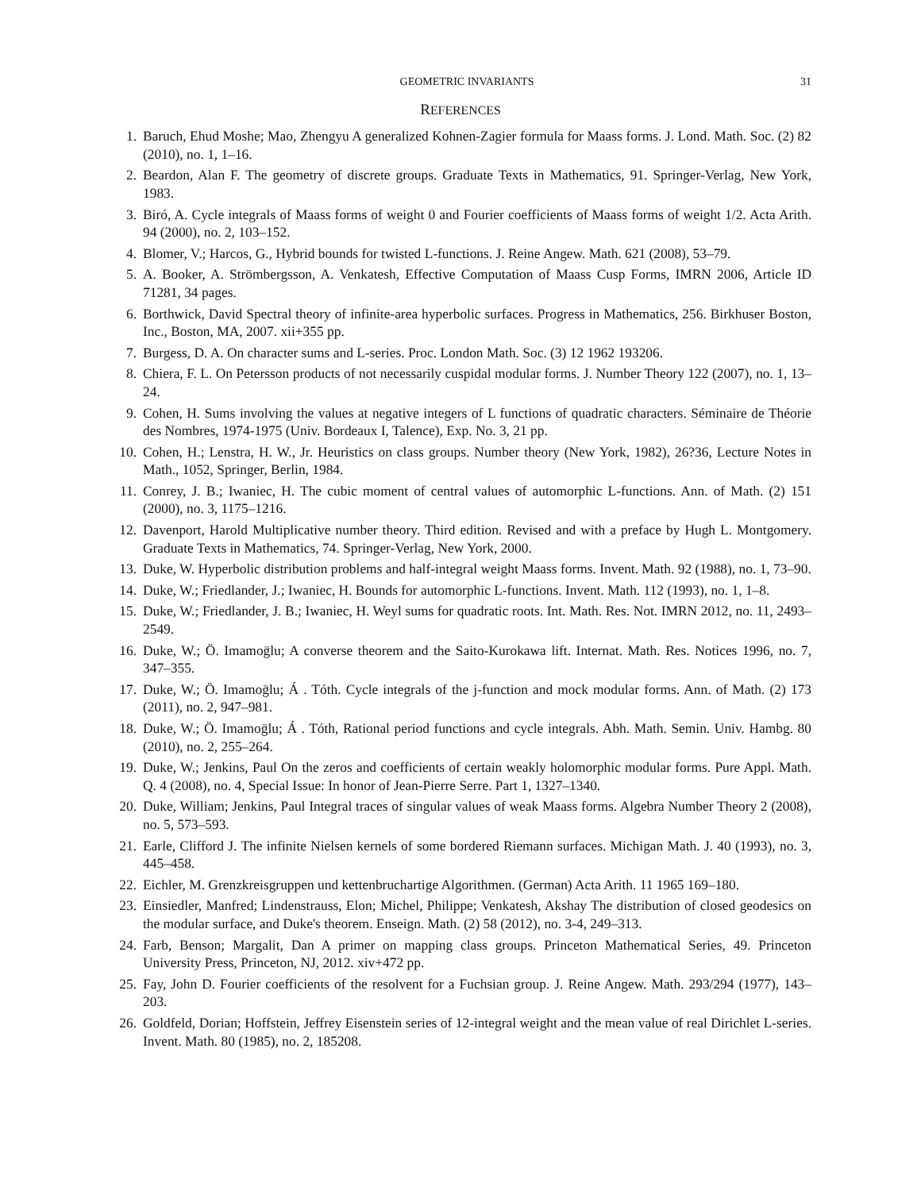GEOMETRIC INVARIANTS 31
REFERENCES
1. Baruch, Ehud Moshe; Mao, Zhengyu A generalized Kohnen-Zagier formula for Maass forms. J. Lond. Math. Soc. (2) 82 (2010), no. 1, 1–16.
2. Beardon, Alan F. The geometry of discrete groups. Graduate Texts in Mathematics, 91. Springer-Verlag, New York, 1983.
3. Biró, A. Cycle integrals of Maass forms of weight 0 and Fourier coefficients of Maass forms of weight 1/2. Acta Arith. 94 (2000), no. 2, 103–152.
4. Blomer, V.; Harcos, G., Hybrid bounds for twisted L-functions. J. Reine Angew. Math. 621 (2008), 53–79.
5. A. Booker, A. Strömbergsson, A. Venkatesh, Effective Computation of Maass Cusp Forms, IMRN 2006, Article ID 71281, 34 pages.
6. Borthwick, David Spectral theory of infinite-area hyperbolic surfaces. Progress in Mathematics, 256. Birkhuser Boston, Inc., Boston, MA, 2007. xii+355 pp.
7. Burgess, D. A. On character sums and L-series. Proc. London Math. Soc. (3) 12 1962 193206.
8. Chiera, F. L. On Petersson products of not necessarily cuspidal modular forms. J. Number Theory 122 (2007), no. 1, 13–24.
9. Cohen, H. Sums involving the values at negative integers of L functions of quadratic characters. Séminaire de Théorie des Nombres, 1974-1975 (Univ. Bordeaux I, Talence), Exp. No. 3, 21 pp.
10. Cohen, H.; Lenstra, H. W., Jr. Heuristics on class groups. Number theory (New York, 1982), 26?36, Lecture Notes in Math., 1052, Springer, Berlin, 1984.
11. Conrey, J. B.; Iwaniec, H. The cubic moment of central values of automorphic L-functions. Ann. of Math. (2) 151 (2000), no. 3, 1175–1216.
12. Davenport, Harold Multiplicative number theory. Third edition. Revised and with a preface by Hugh L. Montgomery. Graduate Texts in Mathematics, 74. Springer-Verlag, New York, 2000.
13. Duke, W. Hyperbolic distribution problems and half-integral weight Maass forms. Invent. Math. 92 (1988), no. 1, 73–90.
14. Duke, W.; Friedlander, J.; Iwaniec, H. Bounds for automorphic L-functions. Invent. Math. 112 (1993), no. 1, 1–8.
15. Duke, W.; Friedlander, J. B.; Iwaniec, H. Weyl sums for quadratic roots. Int. Math. Res. Not. IMRN 2012, no. 11, 2493–2549.
16. Duke, W.; Ö. Imamoḡlu; A converse theorem and the Saito-Kurokawa lift. Internat. Math. Res. Notices 1996, no. 7, 347–355.
17. Duke, W.; Ö. Imamoḡlu; Á . Tóth. Cycle integrals of the j-function and mock modular forms. Ann. of Math. (2) 173 (2011), no. 2, 947–981.
18. Duke, W.; Ö. Imamoḡlu; Á . Tóth, Rational period functions and cycle integrals. Abh. Math. Semin. Univ. Hambg. 80 (2010), no. 2, 255–264.
19. Duke, W.; Jenkins, Paul On the zeros and coefficients of certain weakly holomorphic modular forms. Pure Appl. Math. Q. 4 (2008), no. 4, Special Issue: In honor of Jean-Pierre Serre. Part 1, 1327–1340.
20. Duke, William; Jenkins, Paul Integral traces of singular values of weak Maass forms. Algebra Number Theory 2 (2008), no. 5, 573–593.
21. Earle, Clifford J. The infinite Nielsen kernels of some bordered Riemann surfaces. Michigan Math. J. 40 (1993), no. 3, 445–458.
22. Eichler, M. Grenzkreisgruppen und kettenbruchartige Algorithmen. (German) Acta Arith. 11 1965 169–180.
23. Einsiedler, Manfred; Lindenstrauss, Elon; Michel, Philippe; Venkatesh, Akshay The distribution of closed geodesics on the modular surface, and Duke's theorem. Enseign. Math. (2) 58 (2012), no. 3-4, 249–313.
24. Farb, Benson; Margalit, Dan A primer on mapping class groups. Princeton Mathematical Series, 49. Princeton University Press, Princeton, NJ, 2012. xiv+472 pp.
25. Fay, John D. Fourier coefficients of the resolvent for a Fuchsian group. J. Reine Angew. Math. 293/294 (1977), 143–203.
26. Goldfeld, Dorian; Hoffstein, Jeffrey Eisenstein series of 12-integral weight and the mean value of real Dirichlet L-series. Invent. Math. 80 (1985), no. 2, 185208.